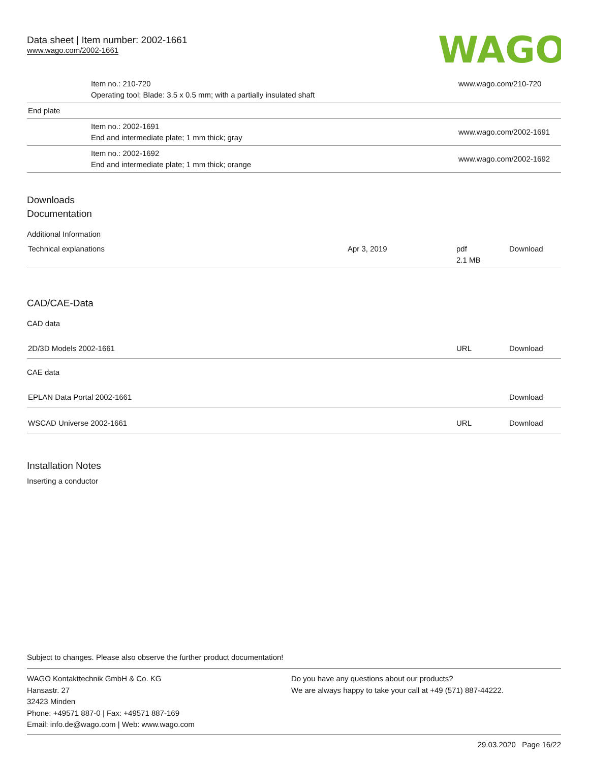Data sheet | Item number: 2002-1661
www.wago.com/2002-1661
WAGO
| | Item no.: 210-720 Operating tool; Blade: 3.5 x 0.5 mm; with a partially insulated shaft | www.wago.com/210-720 |
| End plate | | |
| | Item no.: 2002-1691 End and intermediate plate; 1 mm thick; gray | www.wago.com/2002-1691 |
| | Item no.: 2002-1692 End and intermediate plate; 1 mm thick; orange | www.wago.com/2002-1692 |
Downloads
Documentation
Additional Information
| Technical explanations | Apr 3, 2019 | pdf 2.1 MB | Download |
CAD/CAE-Data
CAD data
| 2D/3D Models 2002-1661 | URL | Download |
CAE data
| EPLAN Data Portal 2002-1661 | | Download |
| WSCAD Universe 2002-1661 | URL | Download |
Installation Notes
Inserting a conductor
Subject to changes. Please also observe the further product documentation!
WAGO Kontakttechnik GmbH & Co. KG
Hansastr. 27
32423 Minden
Phone: +49571 887-0 | Fax: +49571 887-169
Email: info.de@wago.com | Web: www.wago.com
Do you have any questions about our products?
We are always happy to take your call at +49 (571) 887-44222.
29.03.2020 Page 16/22